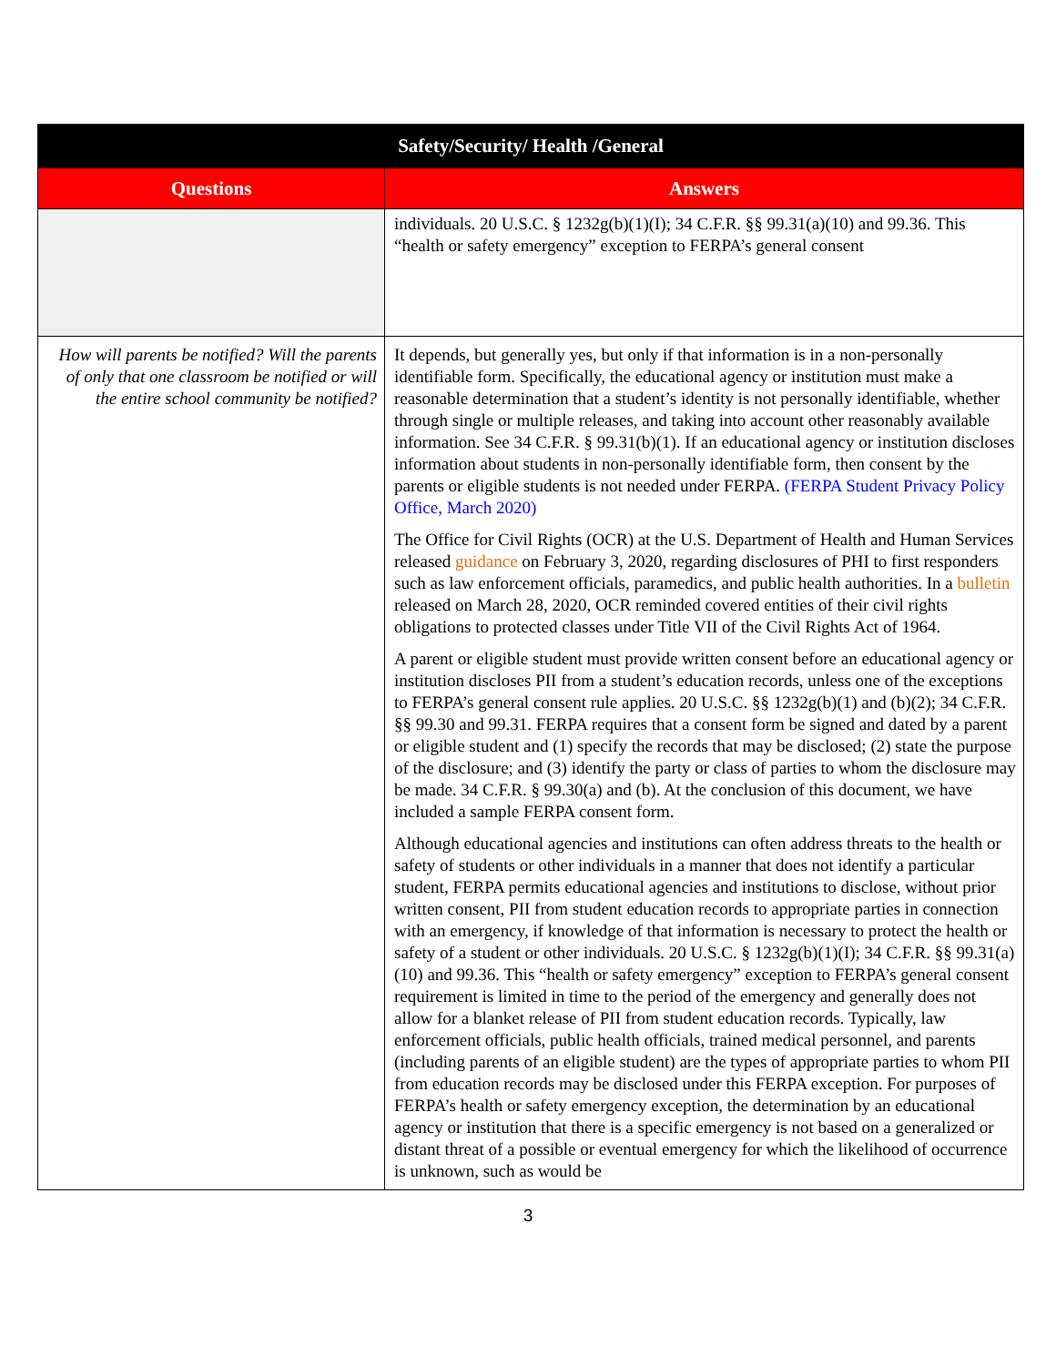| Safety/Security/ Health /General | |
| --- | --- |
| Questions | Answers |
| | individuals. 20 U.S.C. § 1232g(b)(1)(I); 34 C.F.R. §§ 99.31(a)(10) and 99.36. This “health or safety emergency” exception to FERPA’s general consent |
| How will parents be notified? Will the parents of only that one classroom be notified or will the entire school community be notified? | It depends, but generally yes, but only if that information is in a non-personally identifiable form. Specifically, the educational agency or institution must make a reasonable determination that a student’s identity is not personally identifiable, whether through single or multiple releases, and taking into account other reasonably available information. See 34 C.F.R. § 99.31(b)(1). If an educational agency or institution discloses information about students in non-personally identifiable form, then consent by the parents or eligible students is not needed under FERPA. (FERPA Student Privacy Policy Office, March 2020) The Office for Civil Rights (OCR) at the U.S. Department of Health and Human Services released guidance on February 3, 2020, regarding disclosures of PHI to first responders such as law enforcement officials, paramedics, and public health authorities. In a bulletin released on March 28, 2020, OCR reminded covered entities of their civil rights obligations to protected classes under Title VII of the Civil Rights Act of 1964. A parent or eligible student must provide written consent before an educational agency or institution discloses PII from a student’s education records, unless one of the exceptions to FERPA’s general consent rule applies. 20 U.S.C. §§ 1232g(b)(1) and (b)(2); 34 C.F.R. §§ 99.30 and 99.31. FERPA requires that a consent form be signed and dated by a parent or eligible student and (1) specify the records that may be disclosed; (2) state the purpose of the disclosure; and (3) identify the party or class of parties to whom the disclosure may be made. 34 C.F.R. § 99.30(a) and (b). At the conclusion of this document, we have included a sample FERPA consent form. Although educational agencies and institutions can often address threats to the health or safety of students or other individuals in a manner that does not identify a particular student, FERPA permits educational agencies and institutions to disclose, without prior written consent, PII from student education records to appropriate parties in connection with an emergency, if knowledge of that information is necessary to protect the health or safety of a student or other individuals. 20 U.S.C. § 1232g(b)(1)(I); 34 C.F.R. §§ 99.31(a)(10) and 99.36. This “health or safety emergency” exception to FERPA’s general consent requirement is limited in time to the period of the emergency and generally does not allow for a blanket release of PII from student education records. Typically, law enforcement officials, public health officials, trained medical personnel, and parents (including parents of an eligible student) are the types of appropriate parties to whom PII from education records may be disclosed under this FERPA exception. For purposes of FERPA’s health or safety emergency exception, the determination by an educational agency or institution that there is a specific emergency is not based on a generalized or distant threat of a possible or eventual emergency for which the likelihood of occurrence is unknown, such as would be |
3